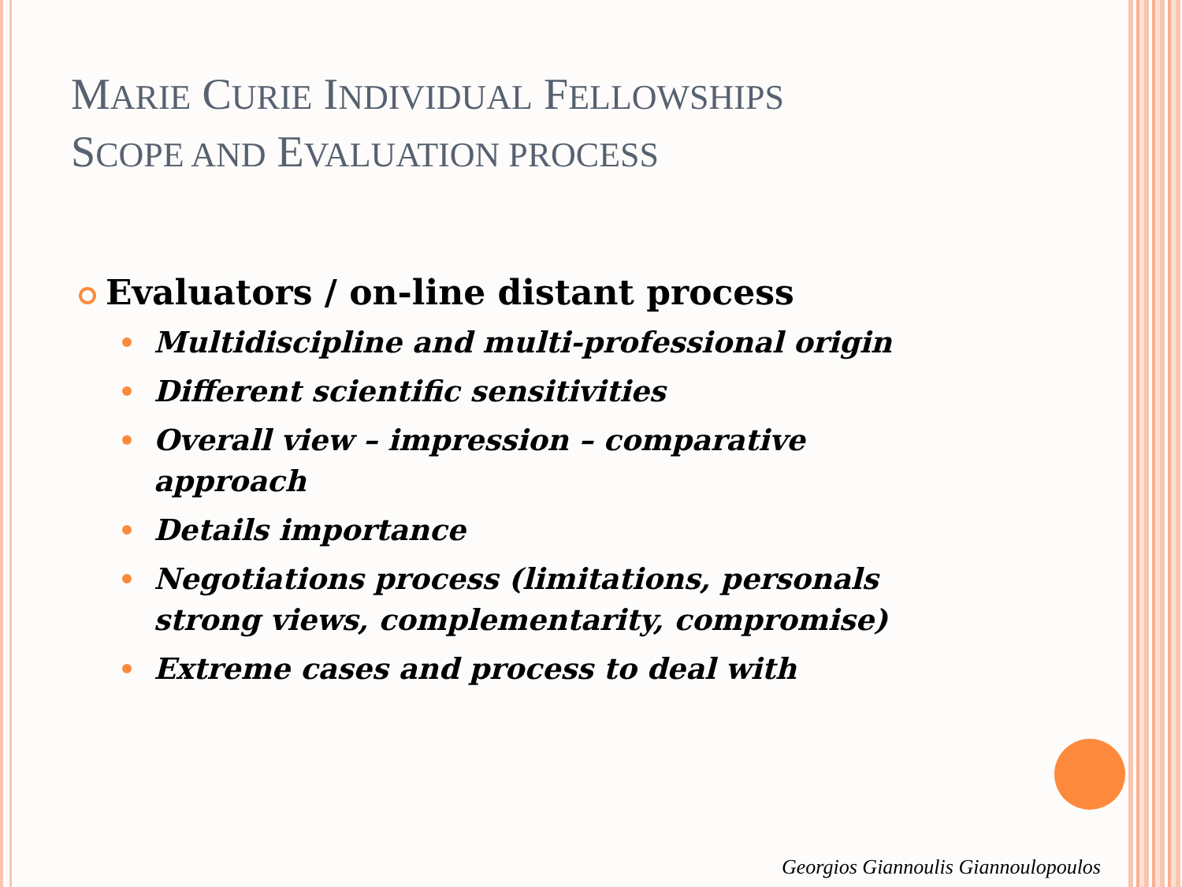MARIE CURIE INDIVIDUAL FELLOWSHIPS
SCOPE AND EVALUATION PROCESS
Evaluators / on-line distant process
Multidiscipline and multi-professional origin
Different scientific sensitivities
Overall view – impression – comparative approach
Details importance
Negotiations process (limitations, personals strong views, complementarity, compromise)
Extreme cases and process to deal with
Georgios Giannoulis Giannoulopoulos